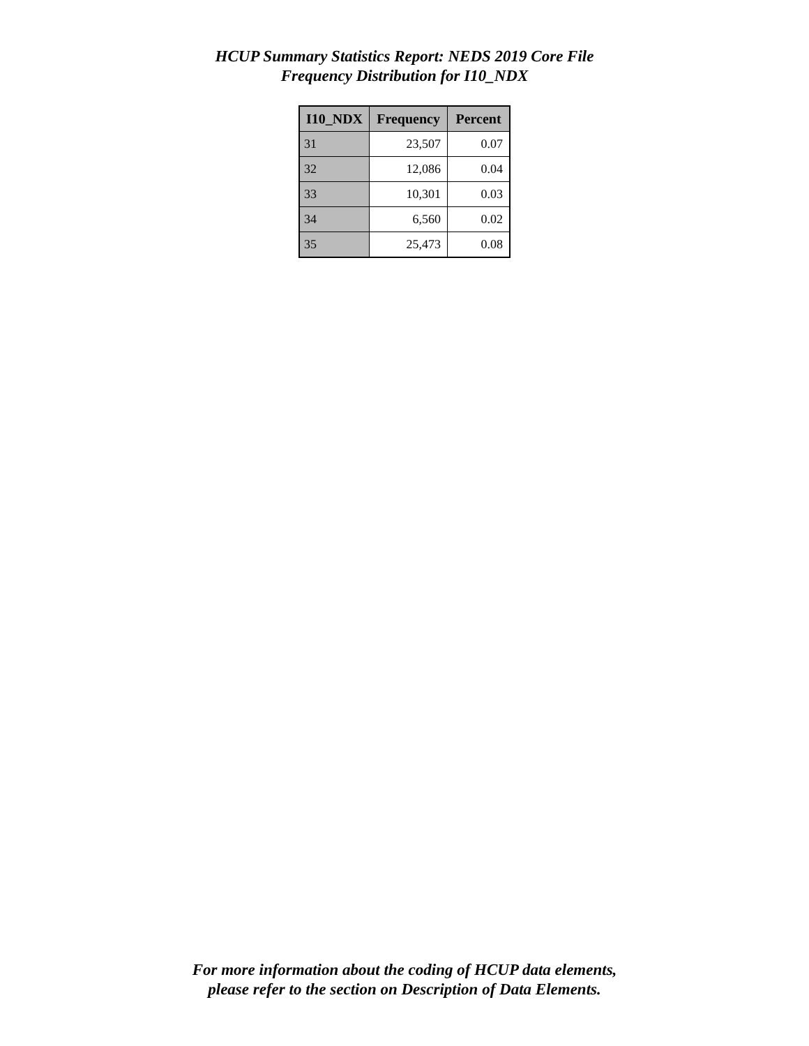HCUP Summary Statistics Report: NEDS 2019 Core File
Frequency Distribution for I10_NDX
| I10_NDX | Frequency | Percent |
| --- | --- | --- |
| 31 | 23,507 | 0.07 |
| 32 | 12,086 | 0.04 |
| 33 | 10,301 | 0.03 |
| 34 | 6,560 | 0.02 |
| 35 | 25,473 | 0.08 |
For more information about the coding of HCUP data elements,
please refer to the section on Description of Data Elements.